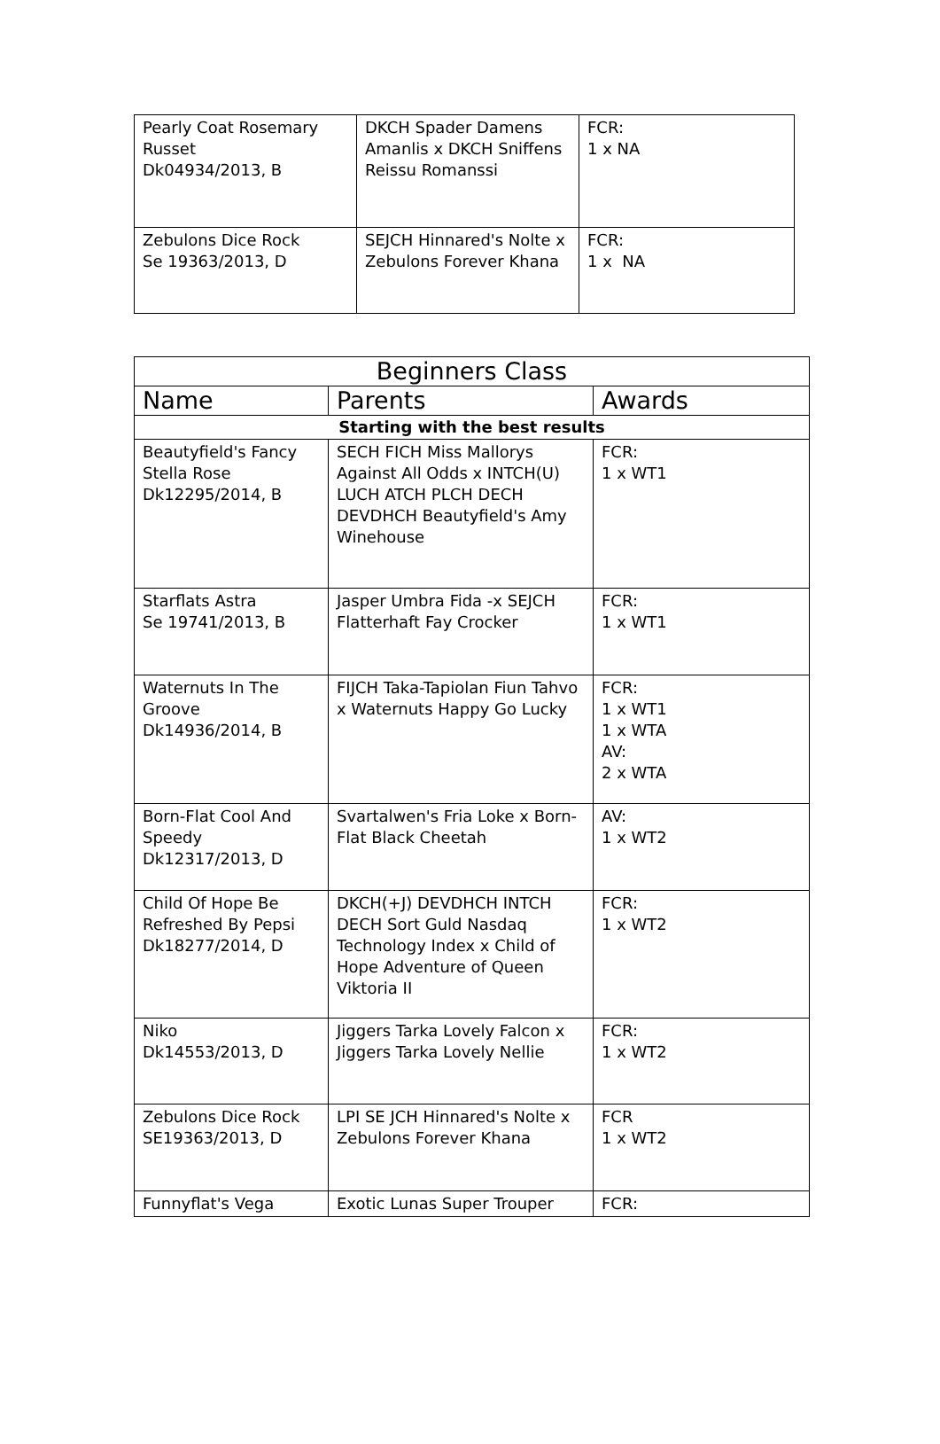| Pearly Coat Rosemary Russet Dk04934/2013, B | DKCH Spader Damens Amanlis x DKCH Sniffens Reissu Romanssi | FCR: 1 x NA |
| Zebulons Dice Rock Se 19363/2013, D | SEJCH Hinnared's Nolte x Zebulons Forever Khana | FCR: 1 x NA |
| Beginners Class | | |
| --- | --- | --- |
| Name | Parents | Awards |
| Starting with the best results | | |
| Beautyfield's Fancy Stella Rose Dk12295/2014, B | SECH FICH Miss Mallorys Against All Odds x INTCH(U) LUCH ATCH PLCH DECH DEVDHCH Beautyfield's Amy Winehouse | FCR: 1 x WT1 |
| Starflats Astra Se 19741/2013, B | Jasper Umbra Fida -x SEJCH Flatterhaft Fay Crocker | FCR: 1 x WT1 |
| Waternuts In The Groove Dk14936/2014, B | FIJCH Taka-Tapiolan Fiun Tahvo x Waternuts Happy Go Lucky | FCR: 1 x WT1 1 x WTA AV: 2 x WTA |
| Born-Flat Cool And Speedy Dk12317/2013, D | Svartalwen's Fria Loke x Born-Flat Black Cheetah | AV: 1 x WT2 |
| Child Of Hope Be Refreshed By Pepsi Dk18277/2014, D | DKCH(+J) DEVDHCH INTCH DECH Sort Guld Nasdaq Technology Index x Child of Hope Adventure of Queen Viktoria II | FCR: 1 x WT2 |
| Niko Dk14553/2013, D | Jiggers Tarka Lovely Falcon x Jiggers Tarka Lovely Nellie | FCR: 1 x WT2 |
| Zebulons Dice Rock SE19363/2013, D | LPI SE JCH Hinnared's Nolte x Zebulons Forever Khana | FCR 1 x WT2 |
| Funnyflat's Vega | Exotic Lunas Super Trouper | FCR: |